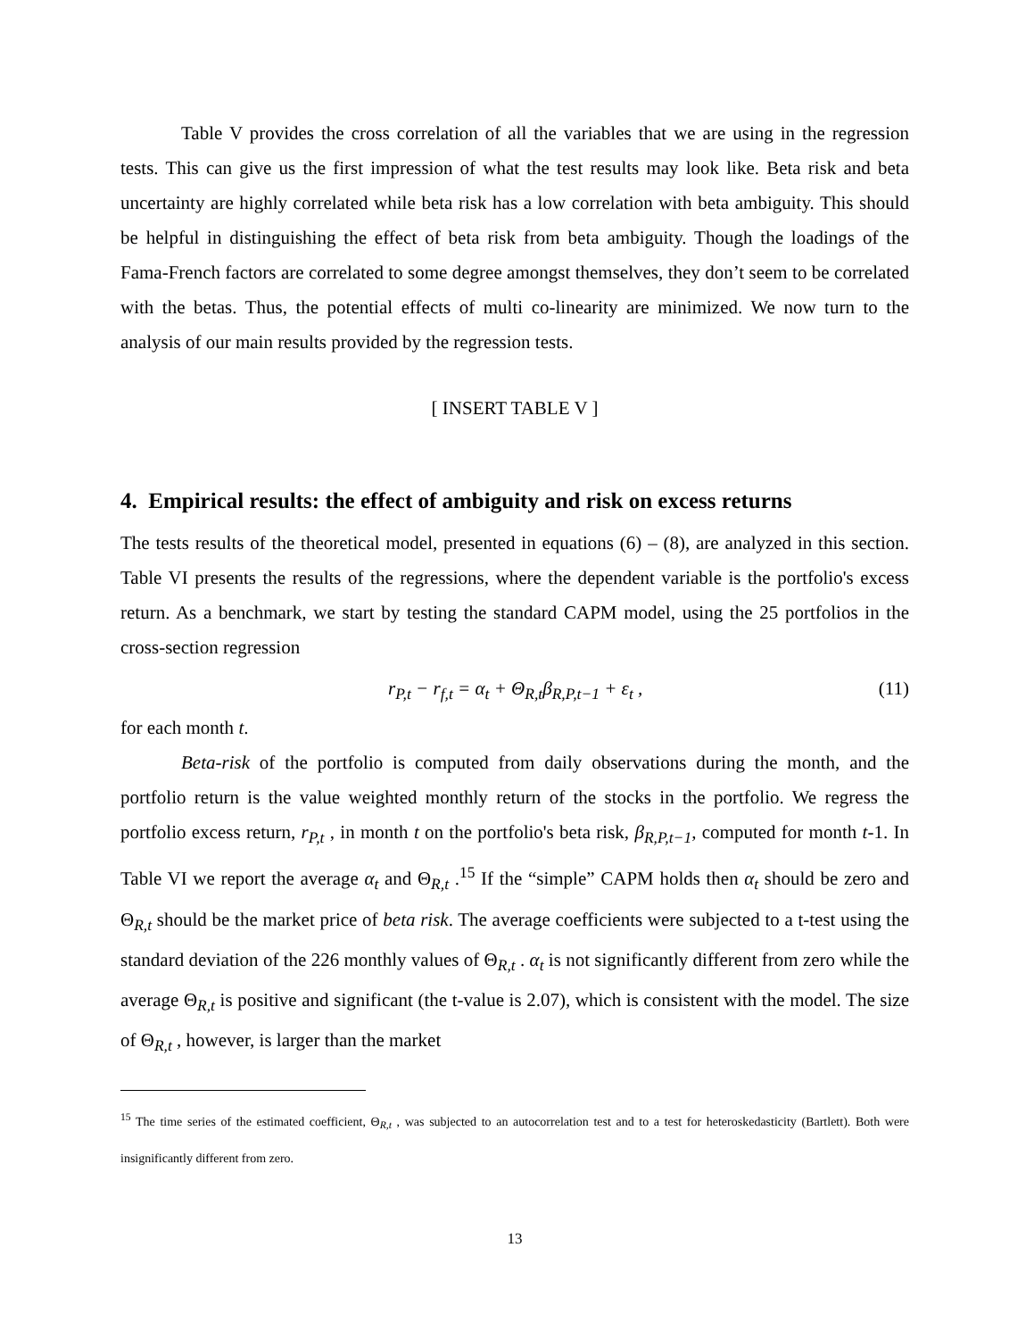Table V provides the cross correlation of all the variables that we are using in the regression tests. This can give us the first impression of what the test results may look like. Beta risk and beta uncertainty are highly correlated while beta risk has a low correlation with beta ambiguity. This should be helpful in distinguishing the effect of beta risk from beta ambiguity. Though the loadings of the Fama-French factors are correlated to some degree amongst themselves, they don’t seem to be correlated with the betas. Thus, the potential effects of multi co-linearity are minimized. We now turn to the analysis of our main results provided by the regression tests.
[ INSERT TABLE V ]
4. Empirical results: the effect of ambiguity and risk on excess returns
The tests results of the theoretical model, presented in equations (6) – (8), are analyzed in this section. Table VI presents the results of the regressions, where the dependent variable is the portfolio's excess return. As a benchmark, we start by testing the standard CAPM model, using the 25 portfolios in the cross-section regression
r<sub>P,t</sub> − r<sub>f,t</sub> = α<sub>t</sub> + Θ<sub>R,t</sub>β<sub>R,P,t−1</sub> + ε<sub>t</sub> , (11)
for each month t.
Beta-risk of the portfolio is computed from daily observations during the month, and the portfolio return is the value weighted monthly return of the stocks in the portfolio. We regress the portfolio excess return, r<sub>P,t</sub> , in month t on the portfolio's beta risk, β<sub>R,P,t−1</sub>, computed for month t-1. In Table VI we report the average α<sub>t</sub> and Θ<sub>R,t</sub> .<sup>15</sup> If the “simple” CAPM holds then α<sub>t</sub> should be zero and Θ<sub>R,t</sub> should be the market price of beta risk. The average coefficients were subjected to a t-test using the standard deviation of the 226 monthly values of Θ<sub>R,t</sub> . α<sub>t</sub> is not significantly different from zero while the average Θ<sub>R,t</sub> is positive and significant (the t-value is 2.07), which is consistent with the model. The size of Θ<sub>R,t</sub> , however, is larger than the market
<sup>15</sup> The time series of the estimated coefficient, Θ<sub>R,t</sub> , was subjected to an autocorrelation test and to a test for heteroskedasticity (Bartlett). Both were insignificantly different from zero.
13